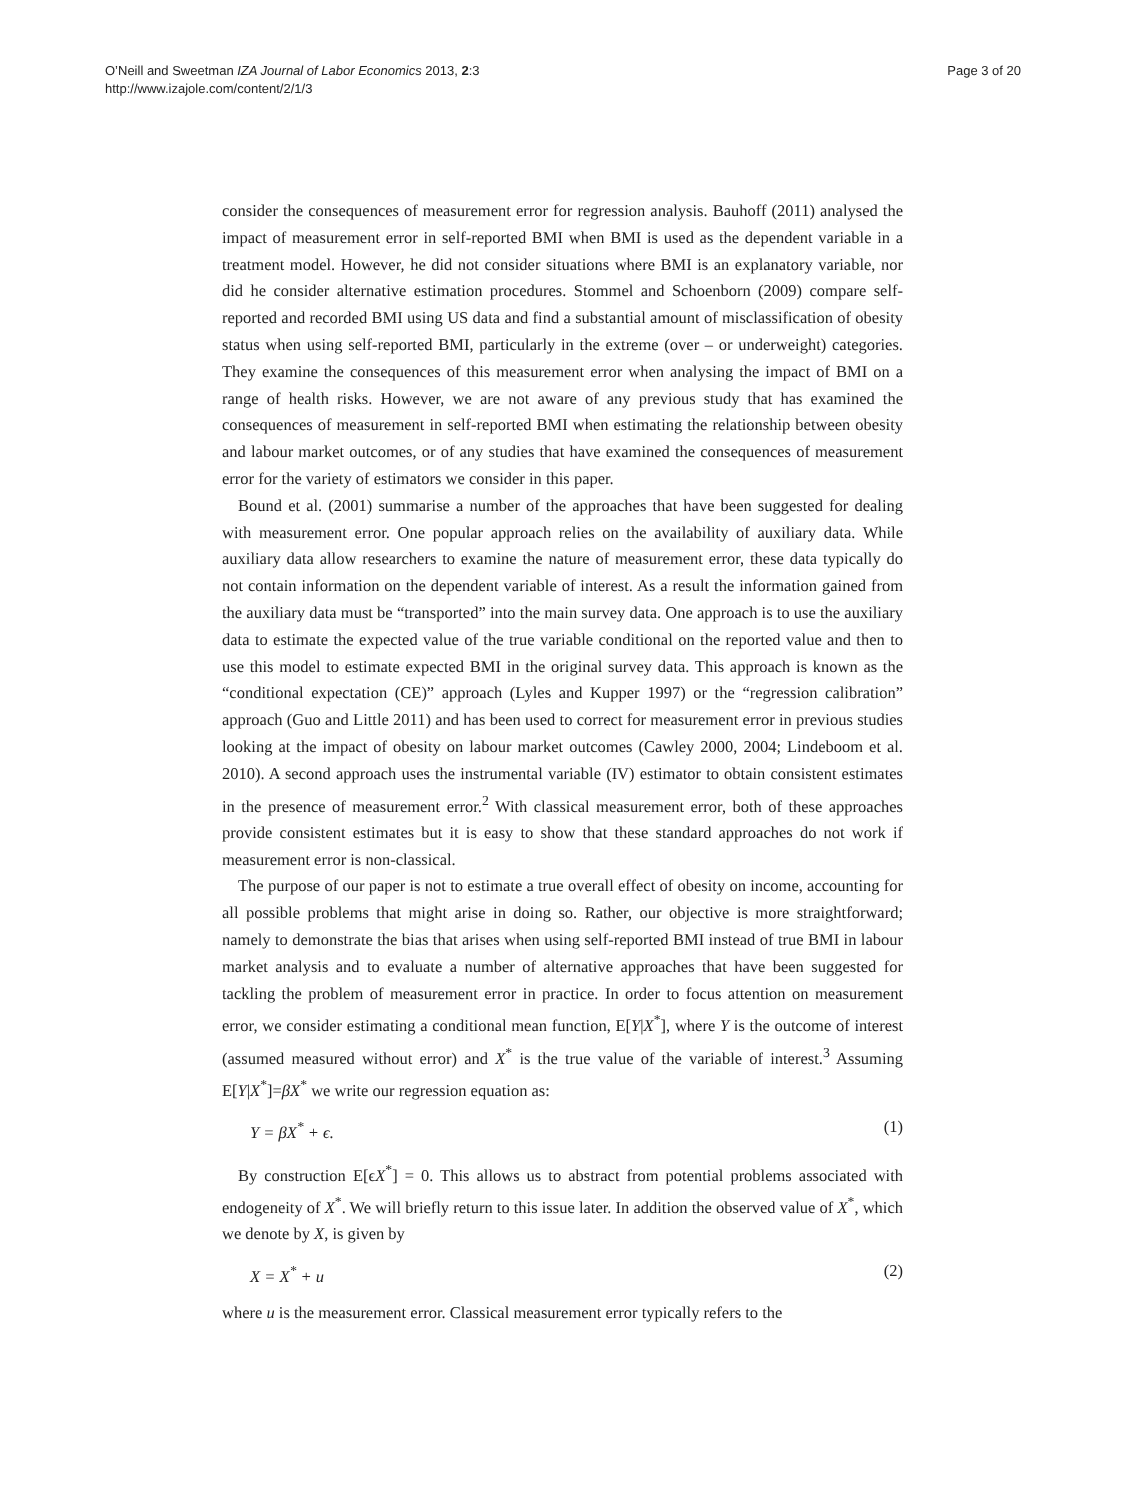O’Neill and Sweetman IZA Journal of Labor Economics 2013, 2:3
http://www.izajole.com/content/2/1/3
Page 3 of 20
consider the consequences of measurement error for regression analysis. Bauhoff (2011) analysed the impact of measurement error in self-reported BMI when BMI is used as the dependent variable in a treatment model. However, he did not consider situations where BMI is an explanatory variable, nor did he consider alternative estimation procedures. Stommel and Schoenborn (2009) compare self-reported and recorded BMI using US data and find a substantial amount of misclassification of obesity status when using self-reported BMI, particularly in the extreme (over – or underweight) categories. They examine the consequences of this measurement error when analysing the impact of BMI on a range of health risks. However, we are not aware of any previous study that has examined the consequences of measurement in self-reported BMI when estimating the relationship between obesity and labour market outcomes, or of any studies that have examined the consequences of measurement error for the variety of estimators we consider in this paper.
Bound et al. (2001) summarise a number of the approaches that have been suggested for dealing with measurement error. One popular approach relies on the availability of auxiliary data. While auxiliary data allow researchers to examine the nature of measurement error, these data typically do not contain information on the dependent variable of interest. As a result the information gained from the auxiliary data must be “transported” into the main survey data. One approach is to use the auxiliary data to estimate the expected value of the true variable conditional on the reported value and then to use this model to estimate expected BMI in the original survey data. This approach is known as the “conditional expectation (CE)” approach (Lyles and Kupper 1997) or the “regression calibration” approach (Guo and Little 2011) and has been used to correct for measurement error in previous studies looking at the impact of obesity on labour market outcomes (Cawley 2000, 2004; Lindeboom et al. 2010). A second approach uses the instrumental variable (IV) estimator to obtain consistent estimates in the presence of measurement error.<sup>2</sup> With classical measurement error, both of these approaches provide consistent estimates but it is easy to show that these standard approaches do not work if measurement error is non-classical.
The purpose of our paper is not to estimate a true overall effect of obesity on income, accounting for all possible problems that might arise in doing so. Rather, our objective is more straightforward; namely to demonstrate the bias that arises when using self-reported BMI instead of true BMI in labour market analysis and to evaluate a number of alternative approaches that have been suggested for tackling the problem of measurement error in practice. In order to focus attention on measurement error, we consider estimating a conditional mean function, E[Y|X<sup>*</sup>], where Y is the outcome of interest (assumed measured without error) and X<sup>*</sup> is the true value of the variable of interest.<sup>3</sup> Assuming E[Y|X<sup>*</sup>]=βX<sup>*</sup> we write our regression equation as:
Y = βX<sup>*</sup> + ϵ. (1)
By construction E[ϵX<sup>*</sup>] = 0. This allows us to abstract from potential problems associated with endogeneity of X<sup>*</sup>. We will briefly return to this issue later. In addition the observed value of X<sup>*</sup>, which we denote by X, is given by
X = X<sup>*</sup> + u (2)
where u is the measurement error. Classical measurement error typically refers to the